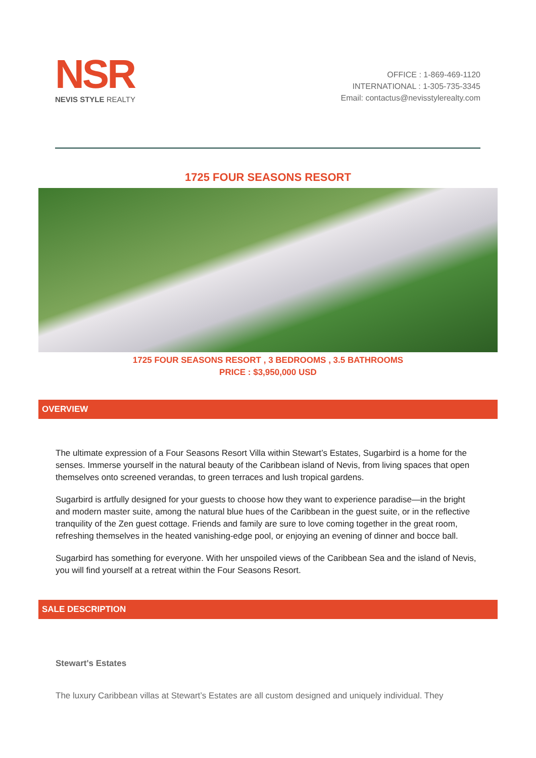NSR
NEVIS STYLE REALTY
OFFICE : 1-869-469-1120
INTERNATIONAL : 1-305-735-3345
Email: contactus@nevisstylerealty.com
1725 FOUR SEASONS RESORT
1725 FOUR SEASONS RESORT , 3 BEDROOMS , 3.5 BATHROOMS
PRICE : $3,950,000 USD
OVERVIEW
The ultimate expression of a Four Seasons Resort Villa within Stewart’s Estates, Sugarbird is a home for the senses. Immerse yourself in the natural beauty of the Caribbean island of Nevis, from living spaces that open themselves onto screened verandas, to green terraces and lush tropical gardens.
Sugarbird is artfully designed for your guests to choose how they want to experience paradise—in the bright and modern master suite, among the natural blue hues of the Caribbean in the guest suite, or in the reflective tranquility of the Zen guest cottage. Friends and family are sure to love coming together in the great room, refreshing themselves in the heated vanishing-edge pool, or enjoying an evening of dinner and bocce ball.
Sugarbird has something for everyone. With her unspoiled views of the Caribbean Sea and the island of Nevis, you will find yourself at a retreat within the Four Seasons Resort.
SALE DESCRIPTION
Stewart's Estates
The luxury Caribbean villas at Stewart’s Estates are all custom designed and uniquely individual. They